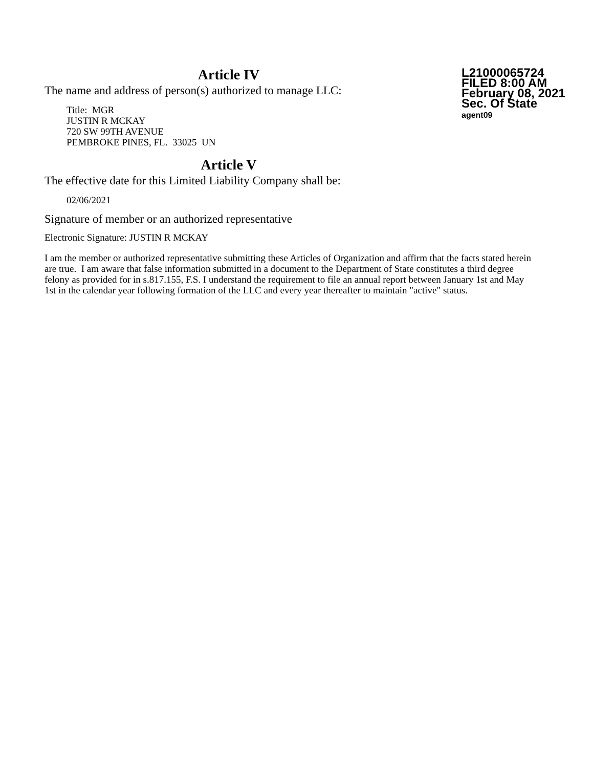Article IV
The name and address of person(s) authorized to manage LLC:
Title: MGR
JUSTIN R MCKAY
720 SW 99TH AVENUE
PEMBROKE PINES, FL. 33025 UN
L21000065724
FILED 8:00 AM
February 08, 2021
Sec. Of State
agent09
Article V
The effective date for this Limited Liability Company shall be:
02/06/2021
Signature of member or an authorized representative
Electronic Signature: JUSTIN R MCKAY
I am the member or authorized representative submitting these Articles of Organization and affirm that the facts stated herein are true. I am aware that false information submitted in a document to the Department of State constitutes a third degree felony as provided for in s.817.155, F.S. I understand the requirement to file an annual report between January 1st and May 1st in the calendar year following formation of the LLC and every year thereafter to maintain "active" status.